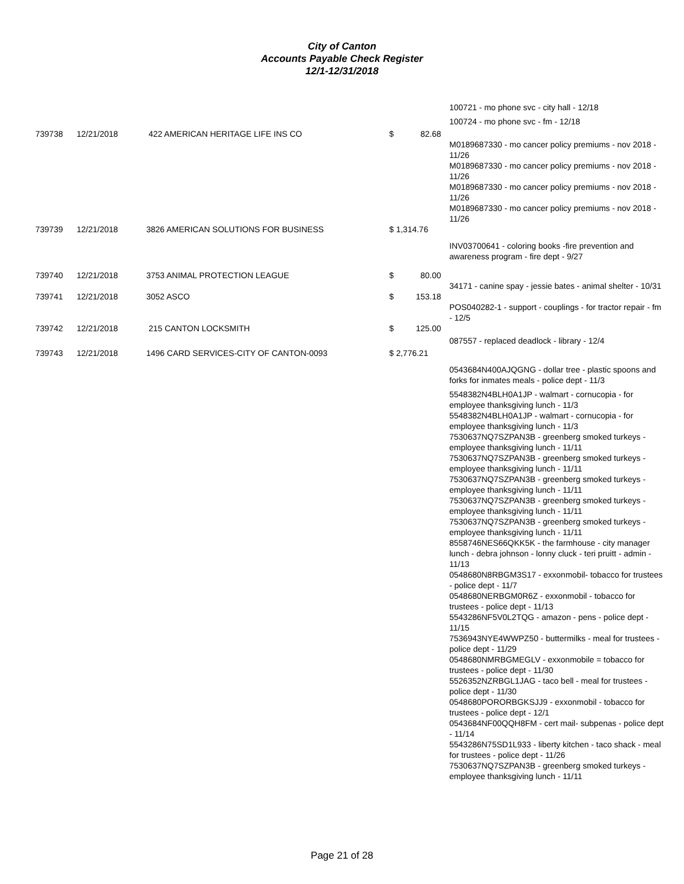City of Canton
Accounts Payable Check Register
12/1-12/31/2018
| | | | | | 100721 - mo phone svc - city hall - 12/18 |
| | | | | | 100724 - mo phone svc - fm - 12/18 |
| 739738 | 12/21/2018 | 422 AMERICAN HERITAGE LIFE INS CO | $ | 82.68 | |
| | | | | | M0189687330 - mo cancer policy premiums - nov 2018 - 11/26 M0189687330 - mo cancer policy premiums - nov 2018 - 11/26 M0189687330 - mo cancer policy premiums - nov 2018 - 11/26 M0189687330 - mo cancer policy premiums - nov 2018 - 11/26 |
| 739739 | 12/21/2018 | 3826 AMERICAN SOLUTIONS FOR BUSINESS | $ 1,314.76 | | |
| | | | | | INV03700641 - coloring books -fire prevention and awareness program - fire dept - 9/27 |
| 739740 | 12/21/2018 | 3753 ANIMAL PROTECTION LEAGUE | $ | 80.00 | |
| | | | | | 34171 - canine spay - jessie bates - animal shelter - 10/31 |
| 739741 | 12/21/2018 | 3052 ASCO | $ | 153.18 | |
| | | | | | POS040282-1 - support - couplings - for tractor repair - fm - 12/5 |
| 739742 | 12/21/2018 | 215 CANTON LOCKSMITH | $ | 125.00 | |
| | | | | | 087557 - replaced deadlock - library - 12/4 |
| 739743 | 12/21/2018 | 1496 CARD SERVICES-CITY OF CANTON-0093 | $ 2,776.21 | | |
| | | | | | 0543684N400AJQGNG - dollar tree - plastic spoons and forks for inmates meals - police dept - 11/3 |
| | | | | | 5548382N4BLH0A1JP - walmart - cornucopia - for employee thanksgiving lunch - 11/3 5548382N4BLH0A1JP - walmart - cornucopia - for employee thanksgiving lunch - 11/3 7530637NQ7SZPAN3B - greenberg smoked turkeys - employee thanksgiving lunch - 11/11 7530637NQ7SZPAN3B - greenberg smoked turkeys - employee thanksgiving lunch - 11/11 7530637NQ7SZPAN3B - greenberg smoked turkeys - employee thanksgiving lunch - 11/11 7530637NQ7SZPAN3B - greenberg smoked turkeys - employee thanksgiving lunch - 11/11 7530637NQ7SZPAN3B - greenberg smoked turkeys - employee thanksgiving lunch - 11/11 8558746NES66QKK5K - the farmhouse - city manager lunch - debra johnson - lonny cluck - teri pruitt - admin - 11/13 0548680N8RBGM3S17 - exxonmobil- tobacco for trustees - police dept - 11/7 0548680NERBGM0R6Z - exxonmobil - tobacco for trustees - police dept - 11/13 5543286NF5V0L2TQG - amazon - pens - police dept - 11/15 7536943NYE4WWPZ50 - buttermilks - meal for trustees - police dept - 11/29 0548680NMRBGMEGLV - exxonmobile = tobacco for trustees - police dept - 11/30 5526352NZRBGL1JAG - taco bell - meal for trustees - police dept - 11/30 0548680PORORBGKSJJ9 - exxonmobil - tobacco for trustees - police dept - 12/1 0543684NF00QQH8FM - cert mail- subpenas - police dept - 11/14 5543286N75SD1L933 - liberty kitchen - taco shack - meal for trustees - police dept - 11/26 7530637NQ7SZPAN3B - greenberg smoked turkeys - employee thanksgiving lunch - 11/11 |
Page 21 of 28